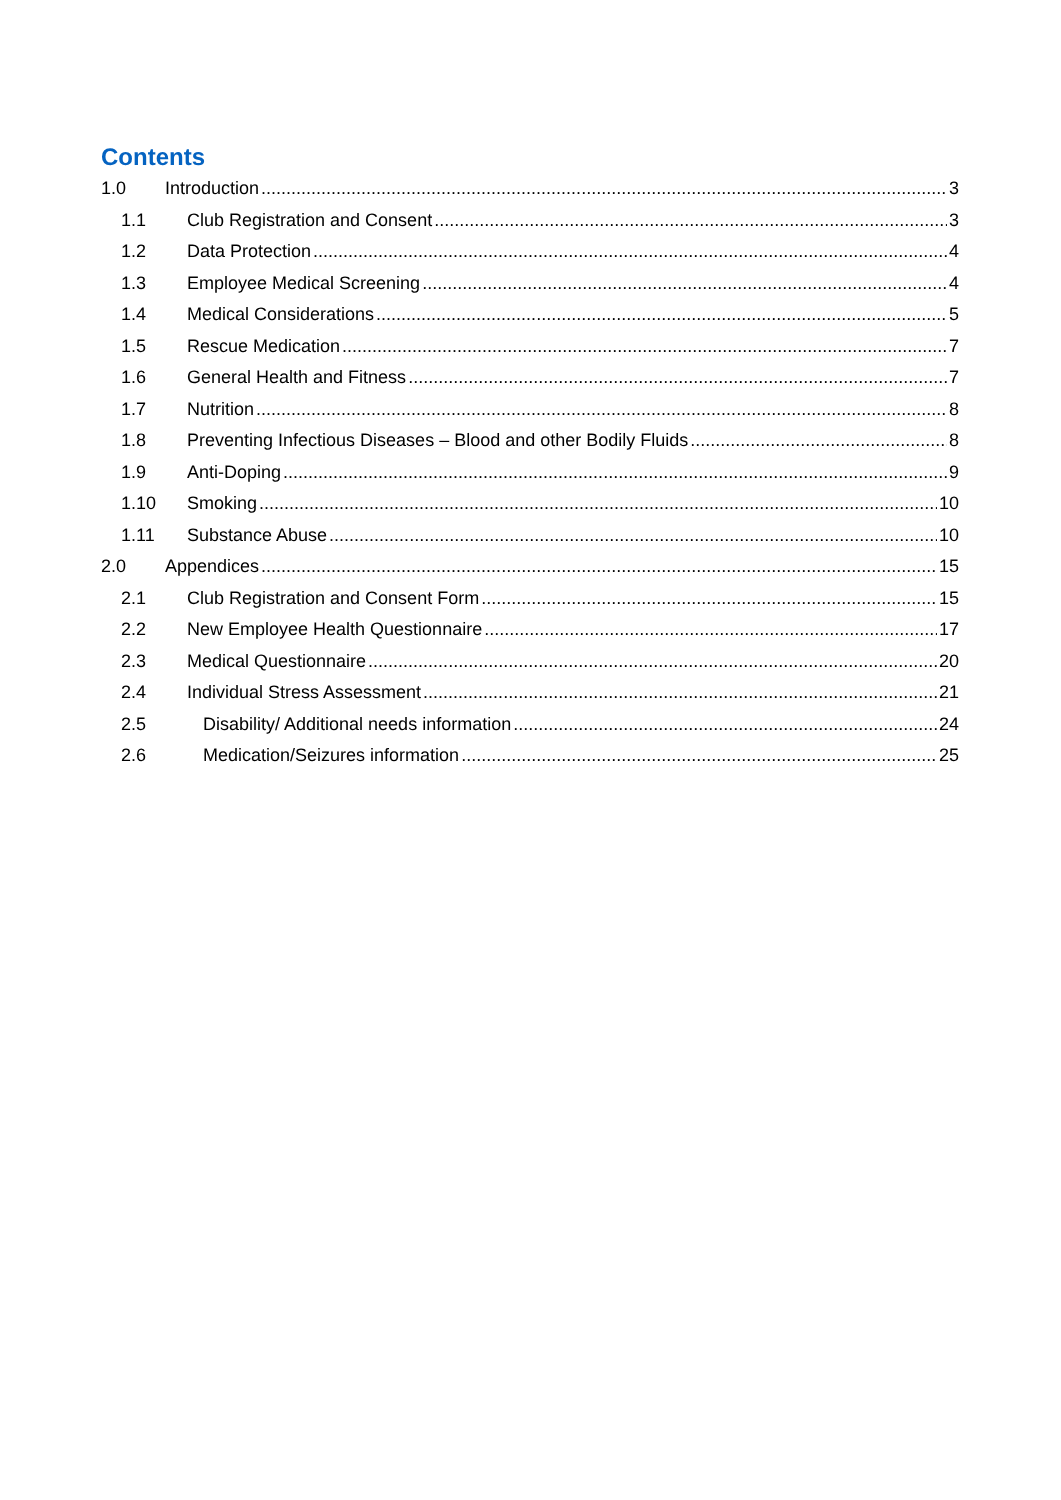Contents
1.0 Introduction 3
1.1 Club Registration and Consent 3
1.2 Data Protection 4
1.3 Employee Medical Screening 4
1.4 Medical Considerations 5
1.5 Rescue Medication 7
1.6 General Health and Fitness 7
1.7 Nutrition 8
1.8 Preventing Infectious Diseases – Blood and other Bodily Fluids 8
1.9 Anti-Doping 9
1.10 Smoking 10
1.11 Substance Abuse 10
2.0 Appendices 15
2.1 Club Registration and Consent Form 15
2.2 New Employee Health Questionnaire 17
2.3 Medical Questionnaire 20
2.4 Individual Stress Assessment 21
2.5 Disability/ Additional needs information 24
2.6 Medication/Seizures information 25